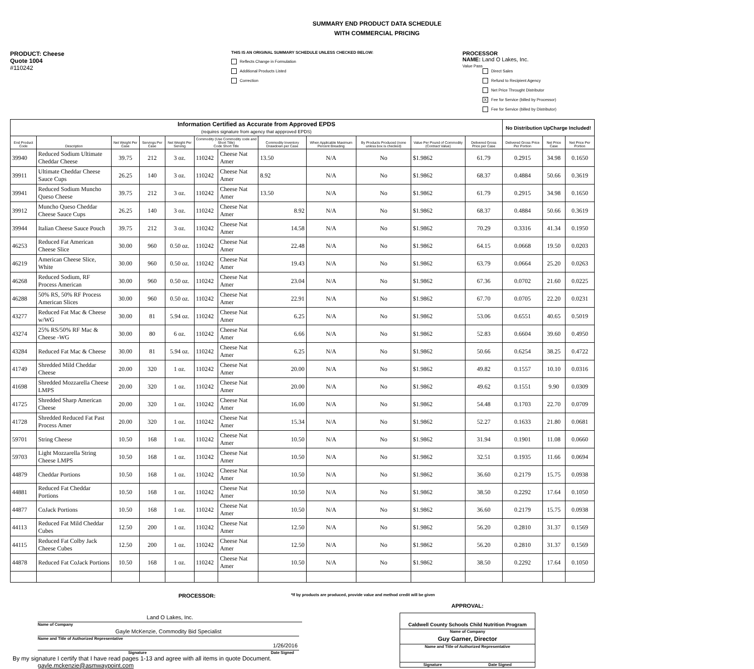SUMMARY END PRODUCT DATA SCHEDULE
WITH COMMERCIAL PRICING
PRODUCT: Cheese
Quote 1004
#110242
THIS IS AN ORIGINAL SUMMARY SCHEDULE UNLESS CHECKED BELOW:
Reflects Change in Formulation
Additional Products Listed
Correction
PROCESSOR
NAME: Land O Lakes, Inc.
Value Pass
Direct Sales
Refund to Recipient Agency
Net Price Throught Distributor
X Fee for Service (billed by Processor)
Fee for Service (billed by Distributor)
| Information Certified as Accurate from Approved EPDS (requires signature from agency that appproved EPDS) | | | | | | | | | | | | No Distribution UpCharge Included! | | |
| End Product Code | Description | Net Weight Per Case | Servings Per Case | Net Weight Per Serving | Commodity (Use Commodity code and Short Title) Code Short Title | | Commodity Inventory Drawdown per Case | When Applicable Maximum Percent Breading | By Products Produced (none unless box is checked) | Value Per Pound of Commodity (Contract Value) | Delivered Gross Price per Case | Delivered Gross Price Per Portion | Net Price Case | Net Price Per Portion |
| 39940 | Reduced Sodium Ultimate Cheddar Cheese | 39.75 | 212 | 3 oz. | 110242 | Cheese Nat Amer | 13.50 | N/A | No | $1.9862 | 61.79 | 0.2915 | 34.98 | 0.1650 |
| 39911 | Ultimate Cheddar Cheese Sauce Cups | 26.25 | 140 | 3 oz. | 110242 | Cheese Nat Amer | 8.92 | N/A | No | $1.9862 | 68.37 | 0.4884 | 50.66 | 0.3619 |
| 39941 | Reduced Sodium Muncho Queso Cheese | 39.75 | 212 | 3 oz. | 110242 | Cheese Nat Amer | 13.50 | N/A | No | $1.9862 | 61.79 | 0.2915 | 34.98 | 0.1650 |
| 39912 | Muncho Queso Cheddar Cheese Sauce Cups | 26.25 | 140 | 3 oz. | 110242 | Cheese Nat Amer | 8.92 | N/A | No | $1.9862 | 68.37 | 0.4884 | 50.66 | 0.3619 |
| 39944 | Italian Cheese Sauce Pouch | 39.75 | 212 | 3 oz. | 110242 | Cheese Nat Amer | 14.58 | N/A | No | $1.9862 | 70.29 | 0.3316 | 41.34 | 0.1950 |
| 46253 | Reduced Fat American Cheese Slice | 30.00 | 960 | 0.50 oz. | 110242 | Cheese Nat Amer | 22.48 | N/A | No | $1.9862 | 64.15 | 0.0668 | 19.50 | 0.0203 |
| 46219 | American Cheese Slice, White | 30.00 | 960 | 0.50 oz. | 110242 | Cheese Nat Amer | 19.43 | N/A | No | $1.9862 | 63.79 | 0.0664 | 25.20 | 0.0263 |
| 46268 | Reduced Sodium, RF Process American | 30.00 | 960 | 0.50 oz. | 110242 | Cheese Nat Amer | 23.04 | N/A | No | $1.9862 | 67.36 | 0.0702 | 21.60 | 0.0225 |
| 46288 | 50% RS, 50% RF Process American Slices | 30.00 | 960 | 0.50 oz. | 110242 | Cheese Nat Amer | 22.91 | N/A | No | $1.9862 | 67.70 | 0.0705 | 22.20 | 0.0231 |
| 43277 | Reduced Fat Mac & Cheese w/WG | 30.00 | 81 | 5.94 oz. | 110242 | Cheese Nat Amer | 6.25 | N/A | No | $1.9862 | 53.06 | 0.6551 | 40.65 | 0.5019 |
| 43274 | 25% RS/50% RF Mac & Cheese -WG | 30.00 | 80 | 6 oz. | 110242 | Cheese Nat Amer | 6.66 | N/A | No | $1.9862 | 52.83 | 0.6604 | 39.60 | 0.4950 |
| 43284 | Reduced Fat Mac & Cheese | 30.00 | 81 | 5.94 oz. | 110242 | Cheese Nat Amer | 6.25 | N/A | No | $1.9862 | 50.66 | 0.6254 | 38.25 | 0.4722 |
| 41749 | Shredded Mild Cheddar Cheese | 20.00 | 320 | 1 oz. | 110242 | Cheese Nat Amer | 20.00 | N/A | No | $1.9862 | 49.82 | 0.1557 | 10.10 | 0.0316 |
| 41698 | Shredded Mozzarella Cheese LMPS | 20.00 | 320 | 1 oz. | 110242 | Cheese Nat Amer | 20.00 | N/A | No | $1.9862 | 49.62 | 0.1551 | 9.90 | 0.0309 |
| 41725 | Shredded Sharp American Cheese | 20.00 | 320 | 1 oz. | 110242 | Cheese Nat Amer | 16.00 | N/A | No | $1.9862 | 54.48 | 0.1703 | 22.70 | 0.0709 |
| 41728 | Shredded Reduced Fat Past Process Amer | 20.00 | 320 | 1 oz. | 110242 | Cheese Nat Amer | 15.34 | N/A | No | $1.9862 | 52.27 | 0.1633 | 21.80 | 0.0681 |
| 59701 | String Cheese | 10.50 | 168 | 1 oz. | 110242 | Cheese Nat Amer | 10.50 | N/A | No | $1.9862 | 31.94 | 0.1901 | 11.08 | 0.0660 |
| 59703 | Light Mozzarella String Cheese LMPS | 10.50 | 168 | 1 oz. | 110242 | Cheese Nat Amer | 10.50 | N/A | No | $1.9862 | 32.51 | 0.1935 | 11.66 | 0.0694 |
| 44879 | Cheddar Portions | 10.50 | 168 | 1 oz. | 110242 | Cheese Nat Amer | 10.50 | N/A | No | $1.9862 | 36.60 | 0.2179 | 15.75 | 0.0938 |
| 44881 | Reduced Fat Cheddar Portions | 10.50 | 168 | 1 oz. | 110242 | Cheese Nat Amer | 10.50 | N/A | No | $1.9862 | 38.50 | 0.2292 | 17.64 | 0.1050 |
| 44877 | CoJack Portions | 10.50 | 168 | 1 oz. | 110242 | Cheese Nat Amer | 10.50 | N/A | No | $1.9862 | 36.60 | 0.2179 | 15.75 | 0.0938 |
| 44113 | Reduced Fat Mild Cheddar Cubes | 12.50 | 200 | 1 oz. | 110242 | Cheese Nat Amer | 12.50 | N/A | No | $1.9862 | 56.20 | 0.2810 | 31.37 | 0.1569 |
| 44115 | Reduced Fat Colby Jack Cheese Cubes | 12.50 | 200 | 1 oz. | 110242 | Cheese Nat Amer | 12.50 | N/A | No | $1.9862 | 56.20 | 0.2810 | 31.37 | 0.1569 |
| 44878 | Reduced Fat CoJack Portions | 10.50 | 168 | 1 oz. | 110242 | Cheese Nat Amer | 10.50 | N/A | No | $1.9862 | 38.50 | 0.2292 | 17.64 | 0.1050 |
PROCESSOR: *If by products are produced, provide value and method credit will be given
Land O Lakes, Inc.
Name of Company
Gayle McKenzie, Commodity Bid Specialist
Name and Title of Authorized Representative
1/26/2016
Signature Date Signed
By my signature I certify that I have read pages 1-13 and agree with all items in quote Document.
gayle.mckenzie@asmwaypoint.com
APPROVAL:
Caldwell County Schools Child Nutrition Program
Name of Company
Guy Garner, Director
Name and Title of Authorized Representative
Signature Date Signed